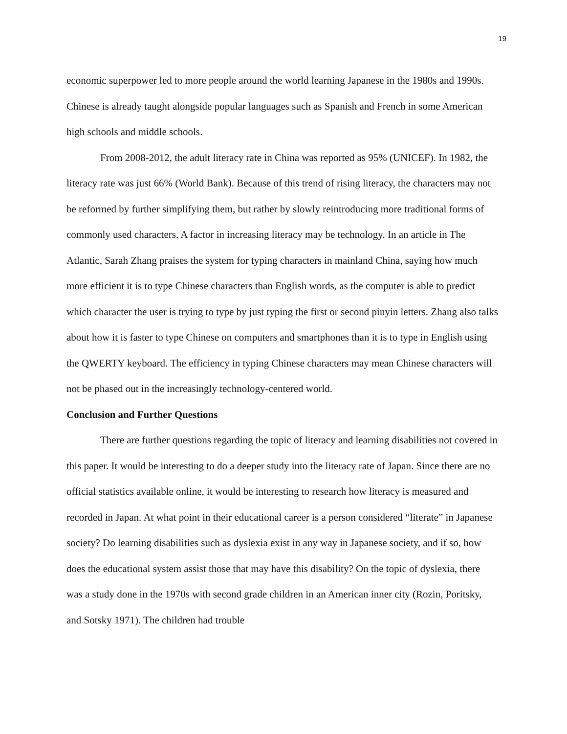19
economic superpower led to more people around the world learning Japanese in the 1980s and 1990s. Chinese is already taught alongside popular languages such as Spanish and French in some American high schools and middle schools.
From 2008-2012, the adult literacy rate in China was reported as 95% (UNICEF). In 1982, the literacy rate was just 66% (World Bank). Because of this trend of rising literacy, the characters may not be reformed by further simplifying them, but rather by slowly reintroducing more traditional forms of commonly used characters. A factor in increasing literacy may be technology. In an article in The Atlantic, Sarah Zhang praises the system for typing characters in mainland China, saying how much more efficient it is to type Chinese characters than English words, as the computer is able to predict which character the user is trying to type by just typing the first or second pinyin letters. Zhang also talks about how it is faster to type Chinese on computers and smartphones than it is to type in English using the QWERTY keyboard. The efficiency in typing Chinese characters may mean Chinese characters will not be phased out in the increasingly technology-centered world.
Conclusion and Further Questions
There are further questions regarding the topic of literacy and learning disabilities not covered in this paper. It would be interesting to do a deeper study into the literacy rate of Japan. Since there are no official statistics available online, it would be interesting to research how literacy is measured and recorded in Japan. At what point in their educational career is a person considered “literate” in Japanese society? Do learning disabilities such as dyslexia exist in any way in Japanese society, and if so, how does the educational system assist those that may have this disability? On the topic of dyslexia, there was a study done in the 1970s with second grade children in an American inner city (Rozin, Poritsky, and Sotsky 1971). The children had trouble